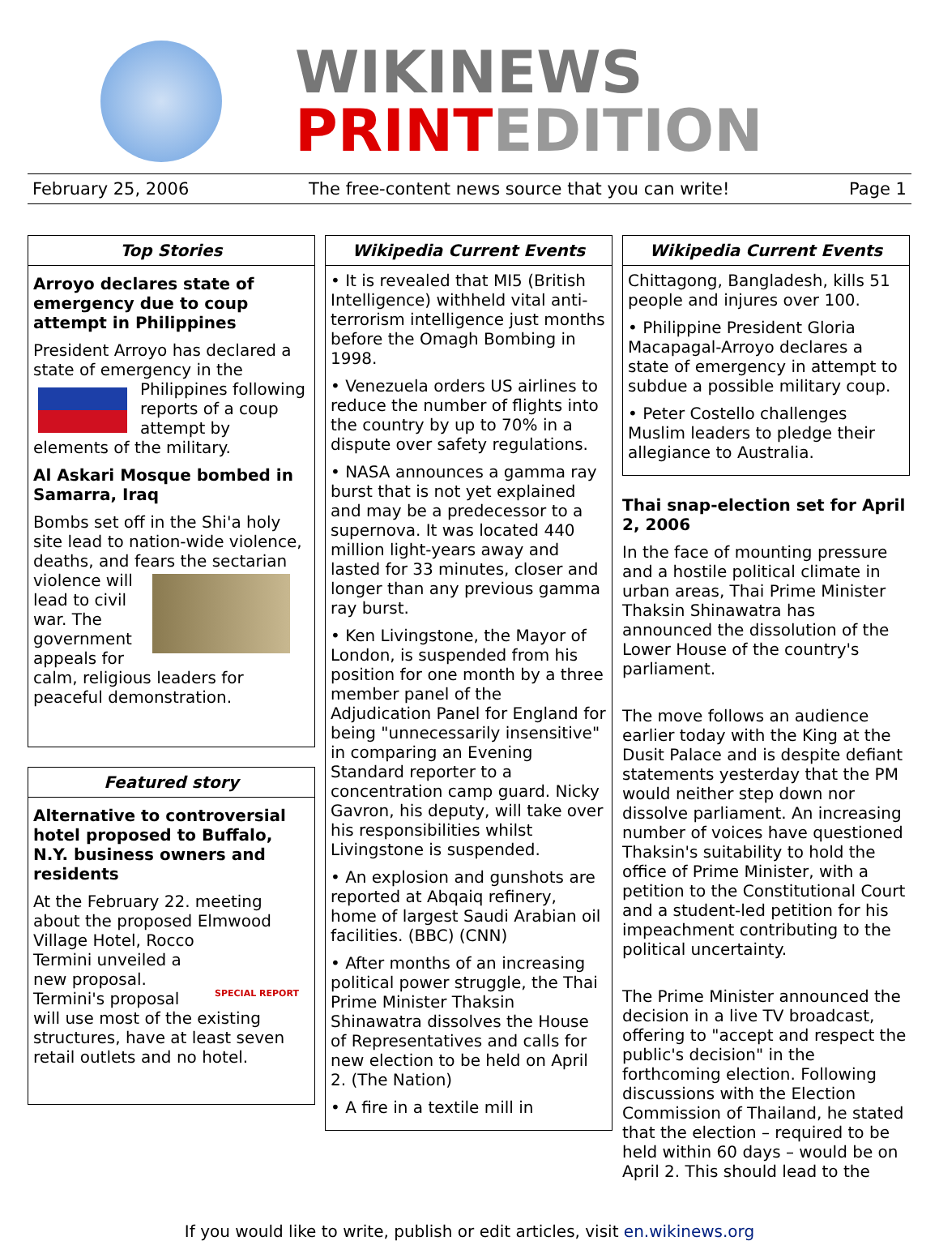WIKINEWS
PRINTEDITION
February 25, 2006 The free-content news source that you can write! Page 1
Top Stories
Arroyo declares state of emergency due to coup attempt in Philippines
President Arroyo has declared a state of emergency in the Philippines following reports of a coup attempt by elements of the military.
Al Askari Mosque bombed in Samarra, Iraq
Bombs set off in the Shi'a holy site lead to nation-wide violence, deaths, and fears the sectarian violence will lead to civil war. The government appeals for calm, religious leaders for peaceful demonstration.
Featured story
Alternative to controversial hotel proposed to Buffalo, N.Y. business owners and residents
At the February 22. meeting about the proposed Elmwood Village Hotel, Rocco SPECIAL REPORT Termini unveiled a new proposal. Termini's proposal will use most of the existing structures, have at least seven retail outlets and no hotel.
Wikipedia Current Events
• It is revealed that MI5 (British Intelligence) withheld vital anti-terrorism intelligence just months before the Omagh Bombing in 1998.
• Venezuela orders US airlines to reduce the number of flights into the country by up to 70% in a dispute over safety regulations.
• NASA announces a gamma ray burst that is not yet explained and may be a predecessor to a supernova. It was located 440 million light-years away and lasted for 33 minutes, closer and longer than any previous gamma ray burst.
• Ken Livingstone, the Mayor of London, is suspended from his position for one month by a three member panel of the Adjudication Panel for England for being "unnecessarily insensitive" in comparing an Evening Standard reporter to a concentration camp guard. Nicky Gavron, his deputy, will take over his responsibilities whilst Livingstone is suspended.
• An explosion and gunshots are reported at Abqaiq refinery, home of largest Saudi Arabian oil facilities. (BBC) (CNN)
• After months of an increasing political power struggle, the Thai Prime Minister Thaksin Shinawatra dissolves the House of Representatives and calls for new election to be held on April 2. (The Nation)
• A fire in a textile mill in
Wikipedia Current Events
Chittagong, Bangladesh, kills 51 people and injures over 100.
• Philippine President Gloria Macapagal-Arroyo declares a state of emergency in attempt to subdue a possible military coup.
• Peter Costello challenges Muslim leaders to pledge their allegiance to Australia.
Thai snap-election set for April 2, 2006
In the face of mounting pressure and a hostile political climate in urban areas, Thai Prime Minister Thaksin Shinawatra has announced the dissolution of the Lower House of the country's parliament.
The move follows an audience earlier today with the King at the Dusit Palace and is despite defiant statements yesterday that the PM would neither step down nor dissolve parliament. An increasing number of voices have questioned Thaksin's suitability to hold the office of Prime Minister, with a petition to the Constitutional Court and a student-led petition for his impeachment contributing to the political uncertainty.
The Prime Minister announced the decision in a live TV broadcast, offering to "accept and respect the public's decision" in the forthcoming election. Following discussions with the Election Commission of Thailand, he stated that the election – required to be held within 60 days – would be on April 2. This should lead to the
If you would like to write, publish or edit articles, visit en.wikinews.org